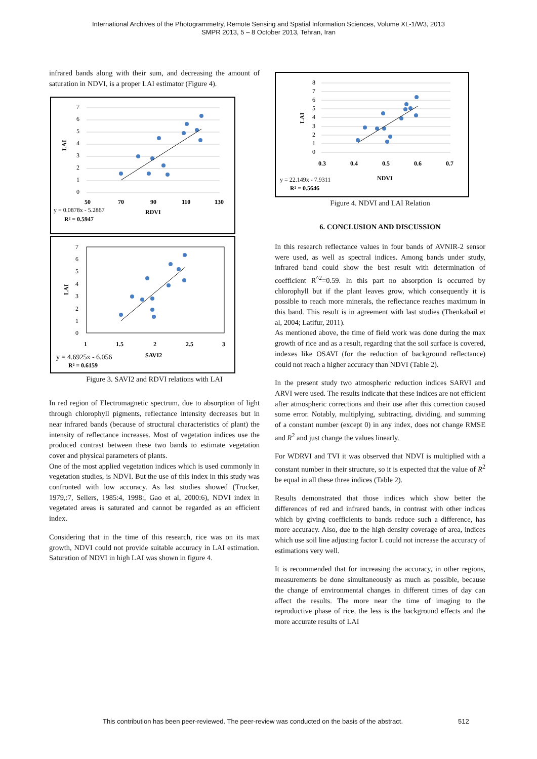International Archives of the Photogrammetry, Remote Sensing and Spatial Information Sciences, Volume XL-1/W3, 2013
SMPR 2013, 5 – 8 October 2013, Tehran, Iran
infrared bands along with their sum, and decreasing the amount of saturation in NDVI, is a proper LAI estimator (Figure 4).
LAI
7
6
5
4
3
2
1
0
50
70
90
110
130
RDVI
R² = 0.5947
y = 0.0878x - 5.2867
LAI
7
6
5
4
3
2
1
0
1
1.5
2
2.5
3
SAVI2
R² = 0.6159
y = 4.6925x - 6.056
Figure 3. SAVI2 and RDVI relations with LAI
In red region of Electromagnetic spectrum, due to absorption of light through chlorophyll pigments, reflectance intensity decreases but in near infrared bands (because of structural characteristics of plant) the intensity of reflectance increases. Most of vegetation indices use the produced contrast between these two bands to estimate vegetation cover and physical parameters of plants.
One of the most applied vegetation indices which is used commonly in vegetation studies, is NDVI. But the use of this index in this study was confronted with low accuracy. As last studies showed (Trucker, 1979,:7, Sellers, 1985:4, 1998:, Gao et al, 2000:6), NDVI index in vegetated areas is saturated and cannot be regarded as an efficient index.
Considering that in the time of this research, rice was on its max growth, NDVI could not provide suitable accuracy in LAI estimation. Saturation of NDVI in high LAI was shown in figure 4.
LAI
8
7
6
5
4
3
2
1
0
0.3
0.4
0.5
0.6
0.7
NDVI
R² = 0.5646
y = 22.149x - 7.9311
Figure 4. NDVI and LAI Relation
6. CONCLUSION AND DISCUSSION
In this research reflectance values in four bands of AVNIR-2 sensor were used, as well as spectral indices. Among bands under study, infrared band could show the best result with determination of coefficient R<sup>^2</sup>=0.59. In this part no absorption is occurred by chlorophyll but if the plant leaves grow, which consequently it is possible to reach more minerals, the reflectance reaches maximum in this band. This result is in agreement with last studies (Thenkabail et al, 2004; Latifur, 2011).
As mentioned above, the time of field work was done during the max growth of rice and as a result, regarding that the soil surface is covered, indexes like OSAVI (for the reduction of background reflectance) could not reach a higher accuracy than NDVI (Table 2).
In the present study two atmospheric reduction indices SARVI and ARVI were used. The results indicate that these indices are not efficient after atmospheric corrections and their use after this correction caused some error. Notably, multiplying, subtracting, dividing, and summing of a constant number (except 0) in any index, does not change RMSE and R<sup>2</sup> and just change the values linearly.
For WDRVI and TVI it was observed that NDVI is multiplied with a constant number in their structure, so it is expected that the value of R<sup>2</sup> be equal in all these three indices (Table 2).
Results demonstrated that those indices which show better the differences of red and infrared bands, in contrast with other indices which by giving coefficients to bands reduce such a difference, has more accuracy. Also, due to the high density coverage of area, indices which use soil line adjusting factor L could not increase the accuracy of estimations very well.
It is recommended that for increasing the accuracy, in other regions, measurements be done simultaneously as much as possible, because the change of environmental changes in different times of day can affect the results. The more near the time of imaging to the reproductive phase of rice, the less is the background effects and the more accurate results of LAI
This contribution has been peer-reviewed. The peer-review was conducted on the basis of the abstract.
512